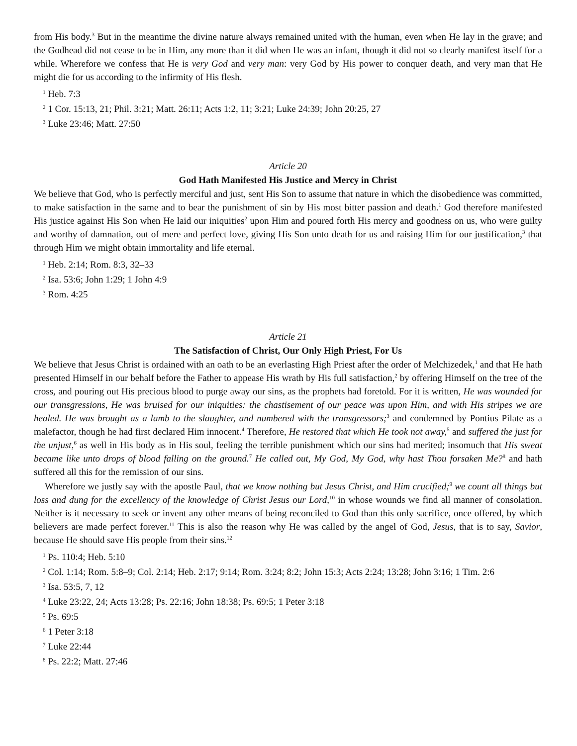from His body.<sup>3</sup> But in the meantime the divine nature always remained united with the human, even when He lay in the grave; and the Godhead did not cease to be in Him, any more than it did when He was an infant, though it did not so clearly manifest itself for a while. Wherefore we confess that He is very God and very man: very God by His power to conquer death, and very man that He might die for us according to the infirmity of His flesh.
<sup>1</sup> Heb. 7:3
<sup>2</sup> 1 Cor. 15:13, 21; Phil. 3:21; Matt. 26:11; Acts 1:2, 11; 3:21; Luke 24:39; John 20:25, 27
<sup>3</sup> Luke 23:46; Matt. 27:50
Article 20
God Hath Manifested His Justice and Mercy in Christ
We believe that God, who is perfectly merciful and just, sent His Son to assume that nature in which the disobedience was committed, to make satisfaction in the same and to bear the punishment of sin by His most bitter passion and death.<sup>1</sup> God therefore manifested His justice against His Son when He laid our iniquities<sup>2</sup> upon Him and poured forth His mercy and goodness on us, who were guilty and worthy of damnation, out of mere and perfect love, giving His Son unto death for us and raising Him for our justification,<sup>3</sup> that through Him we might obtain immortality and life eternal.
<sup>1</sup> Heb. 2:14; Rom. 8:3, 32–33
<sup>2</sup> Isa. 53:6; John 1:29; 1 John 4:9
<sup>3</sup> Rom. 4:25
Article 21
The Satisfaction of Christ, Our Only High Priest, For Us
We believe that Jesus Christ is ordained with an oath to be an everlasting High Priest after the order of Melchizedek,<sup>1</sup> and that He hath presented Himself in our behalf before the Father to appease His wrath by His full satisfaction,<sup>2</sup> by offering Himself on the tree of the cross, and pouring out His precious blood to purge away our sins, as the prophets had foretold. For it is written, He was wounded for our transgressions, He was bruised for our iniquities: the chastisement of our peace was upon Him, and with His stripes we are healed. He was brought as a lamb to the slaughter, and numbered with the transgressors;<sup>3</sup> and condemned by Pontius Pilate as a malefactor, though he had first declared Him innocent.<sup>4</sup> Therefore, He restored that which He took not away,<sup>5</sup> and suffered the just for the unjust,<sup>6</sup> as well in His body as in His soul, feeling the terrible punishment which our sins had merited; insomuch that His sweat became like unto drops of blood falling on the ground.<sup>7</sup> He called out, My God, My God, why hast Thou forsaken Me?<sup>8</sup> and hath suffered all this for the remission of our sins.
Wherefore we justly say with the apostle Paul, that we know nothing but Jesus Christ, and Him crucified;<sup>9</sup> we count all things but loss and dung for the excellency of the knowledge of Christ Jesus our Lord,<sup>10</sup> in whose wounds we find all manner of consolation. Neither is it necessary to seek or invent any other means of being reconciled to God than this only sacrifice, once offered, by which believers are made perfect forever.<sup>11</sup> This is also the reason why He was called by the angel of God, Jesus, that is to say, Savior, because He should save His people from their sins.<sup>12</sup>
<sup>1</sup> Ps. 110:4; Heb. 5:10
<sup>2</sup> Col. 1:14; Rom. 5:8–9; Col. 2:14; Heb. 2:17; 9:14; Rom. 3:24; 8:2; John 15:3; Acts 2:24; 13:28; John 3:16; 1 Tim. 2:6
<sup>3</sup> Isa. 53:5, 7, 12
<sup>4</sup> Luke 23:22, 24; Acts 13:28; Ps. 22:16; John 18:38; Ps. 69:5; 1 Peter 3:18
<sup>5</sup> Ps. 69:5
<sup>6</sup> 1 Peter 3:18
<sup>7</sup> Luke 22:44
<sup>8</sup> Ps. 22:2; Matt. 27:46